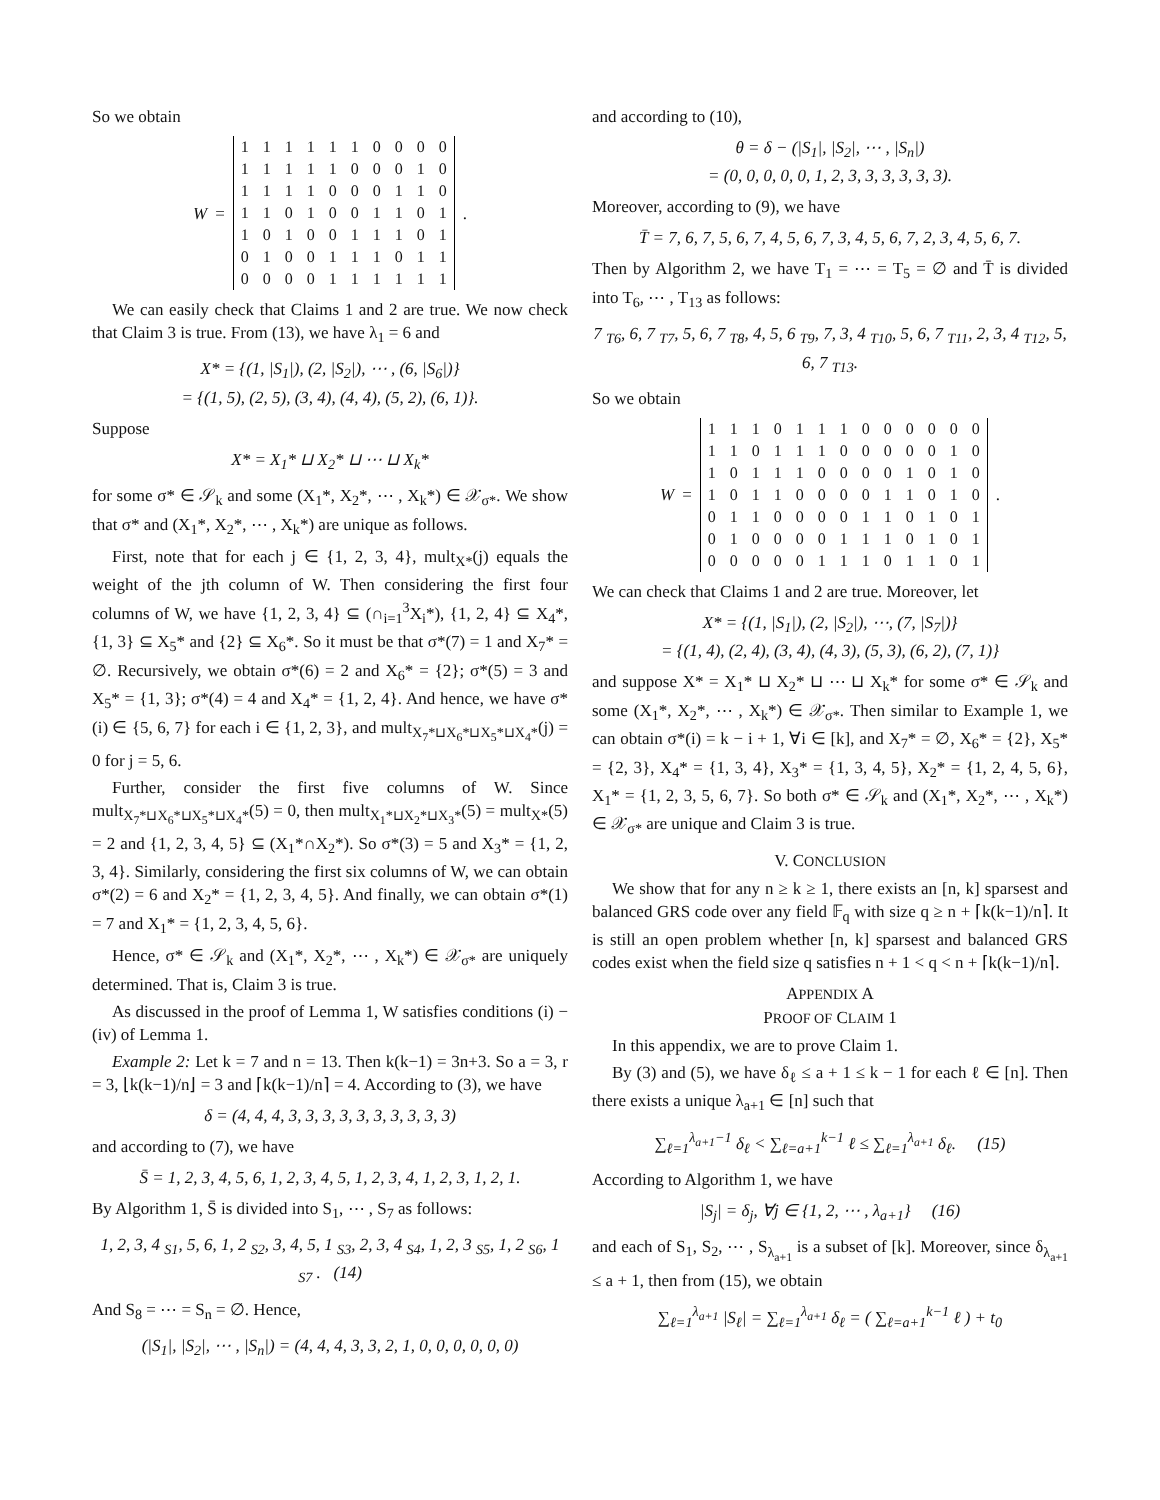So we obtain
W =
| 1 | 1 | 1 | 1 | 1 | 1 | 0 | 0 | 0 | 0 |
| 1 | 1 | 1 | 1 | 1 | 0 | 0 | 0 | 1 | 0 |
| 1 | 1 | 1 | 1 | 0 | 0 | 0 | 1 | 1 | 0 |
| 1 | 1 | 0 | 1 | 0 | 0 | 1 | 1 | 0 | 1 |
| 1 | 0 | 1 | 0 | 0 | 1 | 1 | 1 | 0 | 1 |
| 0 | 1 | 0 | 0 | 1 | 1 | 1 | 0 | 1 | 1 |
| 0 | 0 | 0 | 0 | 1 | 1 | 1 | 1 | 1 | 1 |
.
We can easily check that Claims 1 and 2 are true. We now check that Claim 3 is true. From (13), we have λ<sub>1</sub> = 6 and
X* = {(1, |S<sub>1</sub>|), (2, |S<sub>2</sub>|), ⋯ , (6, |S<sub>6</sub>|)}
= {(1, 5), (2, 5), (3, 4), (4, 4), (5, 2), (6, 1)}.
Suppose
X* = X<sub>1</sub>* ⊔ X<sub>2</sub>* ⊔ ⋯ ⊔ X<sub>k</sub>*
for some σ* ∈ 𝒮<sub>k</sub> and some (X<sub>1</sub>*, X<sub>2</sub>*, ⋯ , X<sub>k</sub>*) ∈ 𝒳<sub>σ*</sub>. We show that σ* and (X<sub>1</sub>*, X<sub>2</sub>*, ⋯ , X<sub>k</sub>*) are unique as follows.
First, note that for each j ∈ {1, 2, 3, 4}, mult<sub>X*</sub>(j) equals the weight of the jth column of W. Then considering the first four columns of W, we have {1, 2, 3, 4} ⊆ (∩<sub>i=1</sub><sup>3</sup>X<sub>i</sub>*), {1, 2, 4} ⊆ X<sub>4</sub>*, {1, 3} ⊆ X<sub>5</sub>* and {2} ⊆ X<sub>6</sub>*. So it must be that σ*(7) = 1 and X<sub>7</sub>* = ∅. Recursively, we obtain σ*(6) = 2 and X<sub>6</sub>* = {2}; σ*(5) = 3 and X<sub>5</sub>* = {1, 3}; σ*(4) = 4 and X<sub>4</sub>* = {1, 2, 4}. And hence, we have σ*(i) ∈ {5, 6, 7} for each i ∈ {1, 2, 3}, and mult<sub>X<sub>7</sub>*⊔X<sub>6</sub>*⊔X<sub>5</sub>*⊔X<sub>4</sub>*</sub>(j) = 0 for j = 5, 6.
Further, consider the first five columns of W. Since mult<sub>X<sub>7</sub>*⊔X<sub>6</sub>*⊔X<sub>5</sub>*⊔X<sub>4</sub>*</sub>(5) = 0, then mult<sub>X<sub>1</sub>*⊔X<sub>2</sub>*⊔X<sub>3</sub>*</sub>(5) = mult<sub>X*</sub>(5) = 2 and {1, 2, 3, 4, 5} ⊆ (X<sub>1</sub>*∩X<sub>2</sub>*). So σ*(3) = 5 and X<sub>3</sub>* = {1, 2, 3, 4}. Similarly, considering the first six columns of W, we can obtain σ*(2) = 6 and X<sub>2</sub>* = {1, 2, 3, 4, 5}. And finally, we can obtain σ*(1) = 7 and X<sub>1</sub>* = {1, 2, 3, 4, 5, 6}.
Hence, σ* ∈ 𝒮<sub>k</sub> and (X<sub>1</sub>*, X<sub>2</sub>*, ⋯ , X<sub>k</sub>*) ∈ 𝒳<sub>σ*</sub> are uniquely determined. That is, Claim 3 is true.
As discussed in the proof of Lemma 1, W satisfies conditions (i) − (iv) of Lemma 1.
Example 2: Let k = 7 and n = 13. Then k(k−1) = 3n+3. So a = 3, r = 3, ⌊k(k−1)/n⌋ = 3 and ⌈k(k−1)/n⌉ = 4. According to (3), we have
δ = (4, 4, 4, 3, 3, 3, 3, 3, 3, 3, 3, 3, 3)
and according to (7), we have
S̄ = 1, 2, 3, 4, 5, 6, 1, 2, 3, 4, 5, 1, 2, 3, 4, 1, 2, 3, 1, 2, 1.
By Algorithm 1, S̄ is divided into S<sub>1</sub>, ⋯ , S<sub>7</sub> as follows:
1, 2, 3, 4 <sub>S1</sub>, 5, 6, 1, 2 <sub>S2</sub>, 3, 4, 5, 1 <sub>S3</sub>, 2, 3, 4 <sub>S4</sub>, 1, 2, 3 <sub>S5</sub>, 1, 2 <sub>S6</sub>, 1 <sub>S7</sub> . (14)
And S<sub>8</sub> = ⋯ = S<sub>n</sub> = ∅. Hence,
(|S<sub>1</sub>|, |S<sub>2</sub>|, ⋯ , |S<sub>n</sub>|) = (4, 4, 4, 3, 3, 2, 1, 0, 0, 0, 0, 0, 0)
and according to (10),
θ = δ − (|S<sub>1</sub>|, |S<sub>2</sub>|, ⋯ , |S<sub>n</sub>|)
= (0, 0, 0, 0, 0, 1, 2, 3, 3, 3, 3, 3, 3).
Moreover, according to (9), we have
T̄ = 7, 6, 7, 5, 6, 7, 4, 5, 6, 7, 3, 4, 5, 6, 7, 2, 3, 4, 5, 6, 7.
Then by Algorithm 2, we have T<sub>1</sub> = ⋯ = T<sub>5</sub> = ∅ and T̄ is divided into T<sub>6</sub>, ⋯ , T<sub>13</sub> as follows:
7 <sub>T6</sub>, 6, 7 <sub>T7</sub>, 5, 6, 7 <sub>T8</sub>, 4, 5, 6 <sub>T9</sub>, 7, 3, 4 <sub>T10</sub>, 5, 6, 7 <sub>T11</sub>, 2, 3, 4 <sub>T12</sub>, 5, 6, 7 <sub>T13</sub>.
So we obtain
W =
| 1 | 1 | 1 | 0 | 1 | 1 | 1 | 0 | 0 | 0 | 0 | 0 | 0 |
| 1 | 1 | 0 | 1 | 1 | 1 | 0 | 0 | 0 | 0 | 0 | 1 | 0 |
| 1 | 0 | 1 | 1 | 1 | 0 | 0 | 0 | 0 | 1 | 0 | 1 | 0 |
| 1 | 0 | 1 | 1 | 0 | 0 | 0 | 0 | 1 | 1 | 0 | 1 | 0 |
| 0 | 1 | 1 | 0 | 0 | 0 | 0 | 1 | 1 | 0 | 1 | 0 | 1 |
| 0 | 1 | 0 | 0 | 0 | 0 | 1 | 1 | 1 | 0 | 1 | 0 | 1 |
| 0 | 0 | 0 | 0 | 0 | 1 | 1 | 1 | 0 | 1 | 1 | 0 | 1 |
.
We can check that Claims 1 and 2 are true. Moreover, let
X* = {(1, |S<sub>1</sub>|), (2, |S<sub>2</sub>|), ⋯, (7, |S<sub>7</sub>|)}
= {(1, 4), (2, 4), (3, 4), (4, 3), (5, 3), (6, 2), (7, 1)}
and suppose X* = X<sub>1</sub>* ⊔ X<sub>2</sub>* ⊔ ⋯ ⊔ X<sub>k</sub>* for some σ* ∈ 𝒮<sub>k</sub> and some (X<sub>1</sub>*, X<sub>2</sub>*, ⋯ , X<sub>k</sub>*) ∈ 𝒳<sub>σ*</sub>. Then similar to Example 1, we can obtain σ*(i) = k − i + 1, ∀i ∈ [k], and X<sub>7</sub>* = ∅, X<sub>6</sub>* = {2}, X<sub>5</sub>* = {2, 3}, X<sub>4</sub>* = {1, 3, 4}, X<sub>3</sub>* = {1, 3, 4, 5}, X<sub>2</sub>* = {1, 2, 4, 5, 6}, X<sub>1</sub>* = {1, 2, 3, 5, 6, 7}. So both σ* ∈ 𝒮<sub>k</sub> and (X<sub>1</sub>*, X<sub>2</sub>*, ⋯ , X<sub>k</sub>*) ∈ 𝒳<sub>σ*</sub> are unique and Claim 3 is true.
V. CONCLUSION
We show that for any n ≥ k ≥ 1, there exists an [n, k] sparsest and balanced GRS code over any field 𝔽<sub>q</sub> with size q ≥ n + ⌈k(k−1)/n⌉. It is still an open problem whether [n, k] sparsest and balanced GRS codes exist when the field size q satisfies n + 1 < q < n + ⌈k(k−1)/n⌉.
APPENDIX A
PROOF OF CLAIM 1
In this appendix, we are to prove Claim 1.
By (3) and (5), we have δ<sub>ℓ</sub> ≤ a + 1 ≤ k − 1 for each ℓ ∈ [n]. Then there exists a unique λ<sub>a+1</sub> ∈ [n] such that
∑<sub>ℓ=1</sub><sup>λ<sub>a+1</sub>−1</sup> δ<sub>ℓ</sub> < ∑<sub>ℓ=a+1</sub><sup>k−1</sup> ℓ ≤ ∑<sub>ℓ=1</sub><sup>λ<sub>a+1</sub></sup> δ<sub>ℓ</sub>. (15)
According to Algorithm 1, we have
|S<sub>j</sub>| = δ<sub>j</sub>, ∀j ∈ {1, 2, ⋯ , λ<sub>a+1</sub>} (16)
and each of S<sub>1</sub>, S<sub>2</sub>, ⋯ , S<sub>λ<sub>a+1</sub></sub> is a subset of [k]. Moreover, since δ<sub>λ<sub>a+1</sub></sub> ≤ a + 1, then from (15), we obtain
∑<sub>ℓ=1</sub><sup>λ<sub>a+1</sub></sup> |S<sub>ℓ</sub>| = ∑<sub>ℓ=1</sub><sup>λ<sub>a+1</sub></sup> δ<sub>ℓ</sub> = ( ∑<sub>ℓ=a+1</sub><sup>k−1</sup> ℓ ) + t<sub>0</sub>